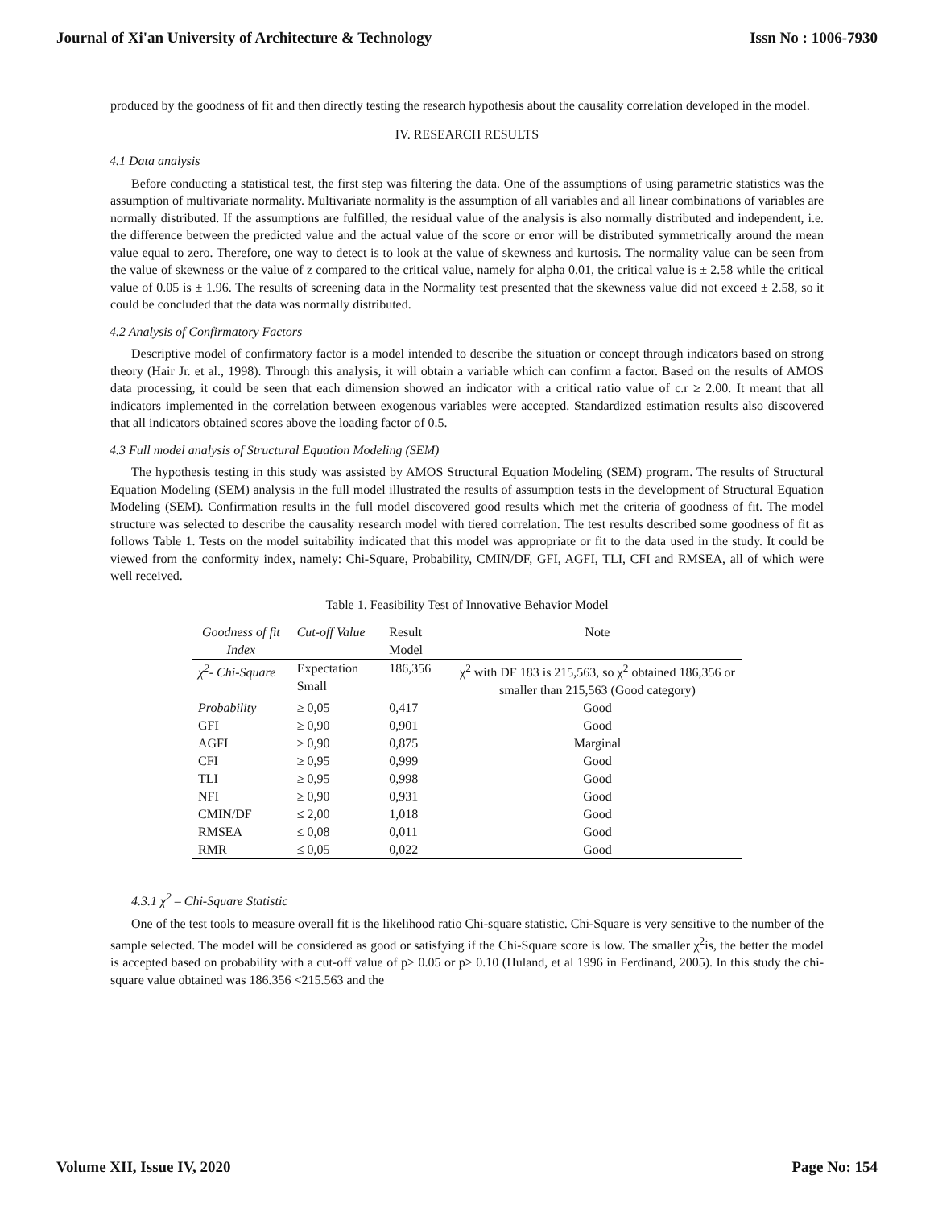Journal of Xi'an University of Architecture & Technology Issn No : 1006-7930
produced by the goodness of fit and then directly testing the research hypothesis about the causality correlation developed in the model.
IV. RESEARCH RESULTS
4.1 Data analysis
Before conducting a statistical test, the first step was filtering the data. One of the assumptions of using parametric statistics was the assumption of multivariate normality. Multivariate normality is the assumption of all variables and all linear combinations of variables are normally distributed. If the assumptions are fulfilled, the residual value of the analysis is also normally distributed and independent, i.e. the difference between the predicted value and the actual value of the score or error will be distributed symmetrically around the mean value equal to zero. Therefore, one way to detect is to look at the value of skewness and kurtosis. The normality value can be seen from the value of skewness or the value of z compared to the critical value, namely for alpha 0.01, the critical value is ± 2.58 while the critical value of 0.05 is ± 1.96. The results of screening data in the Normality test presented that the skewness value did not exceed ± 2.58, so it could be concluded that the data was normally distributed.
4.2 Analysis of Confirmatory Factors
Descriptive model of confirmatory factor is a model intended to describe the situation or concept through indicators based on strong theory (Hair Jr. et al., 1998). Through this analysis, it will obtain a variable which can confirm a factor. Based on the results of AMOS data processing, it could be seen that each dimension showed an indicator with a critical ratio value of c.r ≥ 2.00. It meant that all indicators implemented in the correlation between exogenous variables were accepted. Standardized estimation results also discovered that all indicators obtained scores above the loading factor of 0.5.
4.3 Full model analysis of Structural Equation Modeling (SEM)
The hypothesis testing in this study was assisted by AMOS Structural Equation Modeling (SEM) program. The results of Structural Equation Modeling (SEM) analysis in the full model illustrated the results of assumption tests in the development of Structural Equation Modeling (SEM). Confirmation results in the full model discovered good results which met the criteria of goodness of fit. The model structure was selected to describe the causality research model with tiered correlation. The test results described some goodness of fit as follows Table 1. Tests on the model suitability indicated that this model was appropriate or fit to the data used in the study. It could be viewed from the conformity index, namely: Chi-Square, Probability, CMIN/DF, GFI, AGFI, TLI, CFI and RMSEA, all of which were well received.
Table 1. Feasibility Test of Innovative Behavior Model
| Goodness of fit Index | Cut-off Value | Result Model | Note |
| --- | --- | --- | --- |
| χ<sup>2</sup>- Chi-Square | Expectation Small | 186,356 | χ<sup>2</sup> with DF 183 is 215,563, so χ<sup>2</sup> obtained 186,356 or smaller than 215,563 (Good category) |
| Probability | ≥ 0,05 | 0,417 | Good |
| GFI | ≥ 0,90 | 0,901 | Good |
| AGFI | ≥ 0,90 | 0,875 | Marginal |
| CFI | ≥ 0,95 | 0,999 | Good |
| TLI | ≥ 0,95 | 0,998 | Good |
| NFI | ≥ 0,90 | 0,931 | Good |
| CMIN/DF | ≤ 2,00 | 1,018 | Good |
| RMSEA | ≤ 0,08 | 0,011 | Good |
| RMR | ≤ 0,05 | 0,022 | Good |
4.3.1 χ<sup>2</sup> – Chi-Square Statistic
One of the test tools to measure overall fit is the likelihood ratio Chi-square statistic. Chi-Square is very sensitive to the number of the sample selected. The model will be considered as good or satisfying if the Chi-Square score is low. The smaller χ<sup>2</sup>is, the better the model is accepted based on probability with a cut-off value of p> 0.05 or p> 0.10 (Huland, et al 1996 in Ferdinand, 2005). In this study the chi-square value obtained was 186.356 <215.563 and the
Volume XII, Issue IV, 2020 Page No: 154